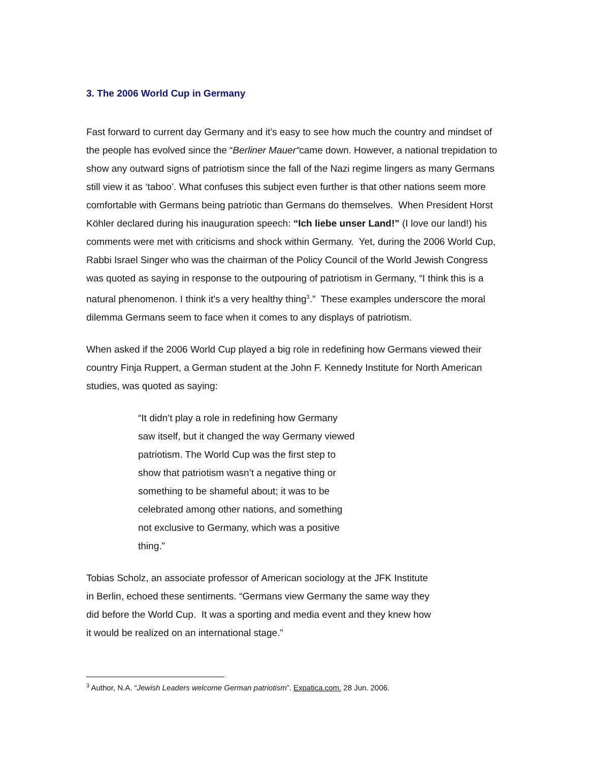3. The 2006 World Cup in Germany
Fast forward to current day Germany and it’s easy to see how much the country and mindset of the people has evolved since the “Berliner Mauer“came down. However, a national trepidation to show any outward signs of patriotism since the fall of the Nazi regime lingers as many Germans still view it as ‘taboo’. What confuses this subject even further is that other nations seem more comfortable with Germans being patriotic than Germans do themselves. When President Horst Köhler declared during his inauguration speech: “Ich liebe unser Land!” (I love our land!) his comments were met with criticisms and shock within Germany. Yet, during the 2006 World Cup, Rabbi Israel Singer who was the chairman of the Policy Council of the World Jewish Congress was quoted as saying in response to the outpouring of patriotism in Germany, “I think this is a natural phenomenon. I think it's a very healthy thing<sup>3</sup>.” These examples underscore the moral dilemma Germans seem to face when it comes to any displays of patriotism.
When asked if the 2006 World Cup played a big role in redefining how Germans viewed their country Finja Ruppert, a German student at the John F. Kennedy Institute for North American studies, was quoted as saying:
“It didn’t play a role in redefining how Germany saw itself, but it changed the way Germany viewed patriotism. The World Cup was the first step to show that patriotism wasn’t a negative thing or something to be shameful about; it was to be celebrated among other nations, and something not exclusive to Germany, which was a positive thing.”
Tobias Scholz, an associate professor of American sociology at the JFK Institute in Berlin, echoed these sentiments. “Germans view Germany the same way they did before the World Cup. It was a sporting and media event and they knew how it would be realized on an international stage.”
<sup>3</sup> Author, N.A. “Jewish Leaders welcome German patriotism”. Expatica.com. 28 Jun. 2006.